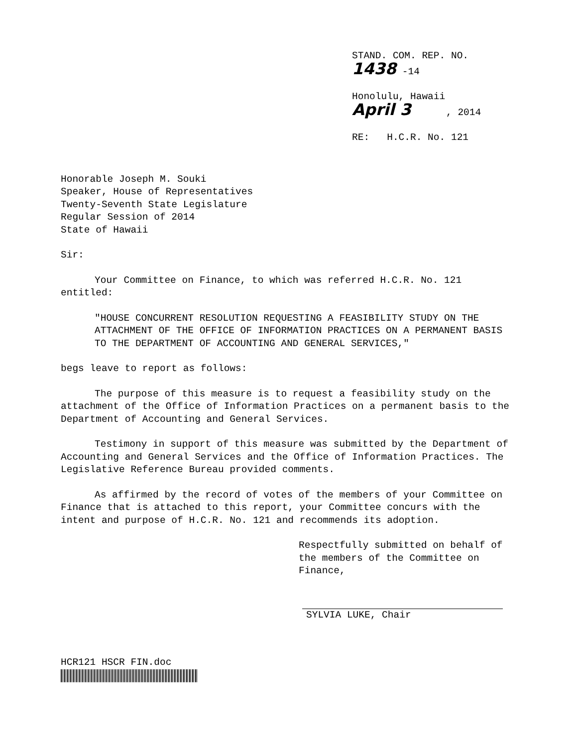STAND. COM. REP. NO. 1438 -14
Honolulu, Hawaii
April 3 , 2014
RE: H.C.R. No. 121
Honorable Joseph M. Souki
Speaker, House of Representatives
Twenty-Seventh State Legislature
Regular Session of 2014
State of Hawaii
Sir:
Your Committee on Finance, to which was referred H.C.R. No. 121 entitled:
"HOUSE CONCURRENT RESOLUTION REQUESTING A FEASIBILITY STUDY ON THE ATTACHMENT OF THE OFFICE OF INFORMATION PRACTICES ON A PERMANENT BASIS TO THE DEPARTMENT OF ACCOUNTING AND GENERAL SERVICES,"
begs leave to report as follows:
The purpose of this measure is to request a feasibility study on the attachment of the Office of Information Practices on a permanent basis to the Department of Accounting and General Services.
Testimony in support of this measure was submitted by the Department of Accounting and General Services and the Office of Information Practices. The Legislative Reference Bureau provided comments.
As affirmed by the record of votes of the members of your Committee on Finance that is attached to this report, your Committee concurs with the intent and purpose of H.C.R. No. 121 and recommends its adoption.
Respectfully submitted on behalf of the members of the Committee on Finance,
SYLVIA LUKE, Chair
HCR121 HSCR FIN.doc